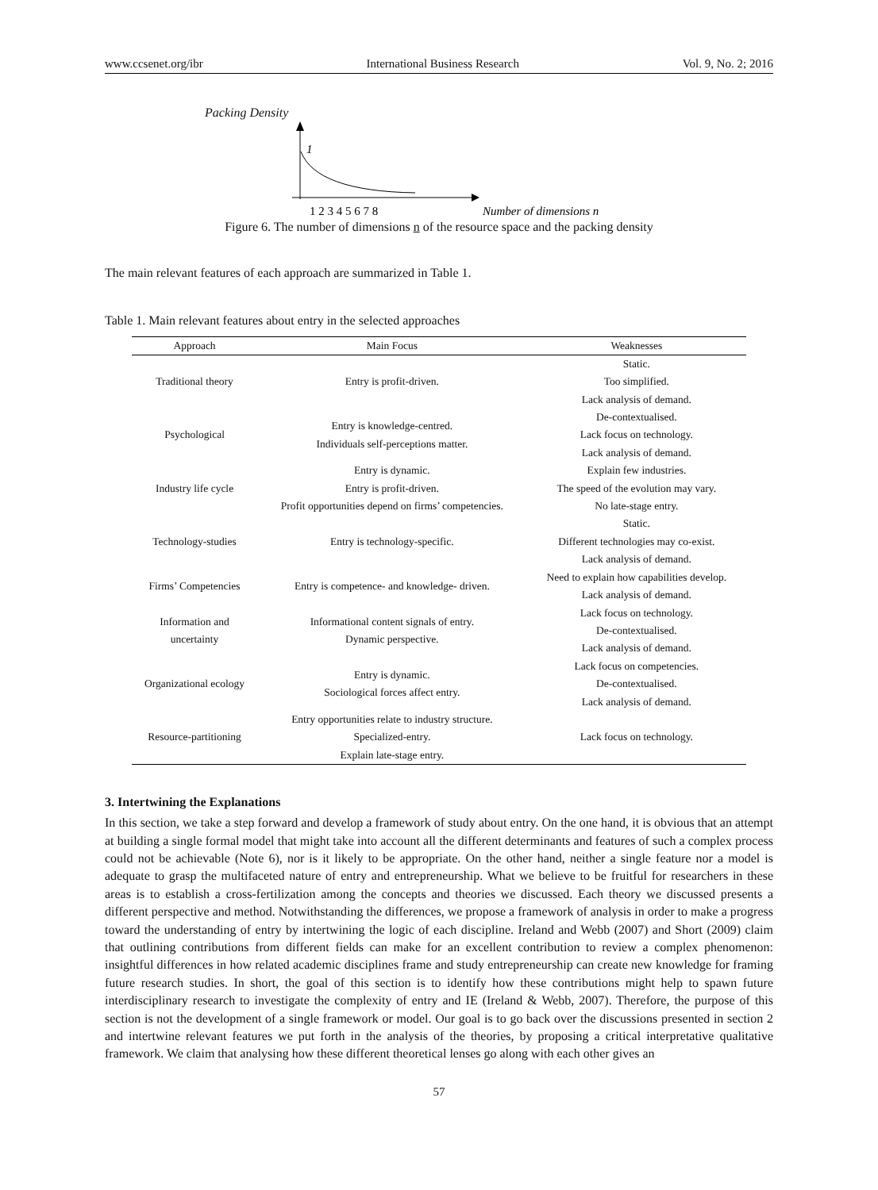www.ccsenet.org/ibr International Business Research Vol. 9, No. 2; 2016
Packing Density
1
1 2 3 4 5 6 7 8
Number of dimensions n
Figure 6. The number of dimensions n of the resource space and the packing density
The main relevant features of each approach are summarized in Table 1.
Table 1. Main relevant features about entry in the selected approaches
| Approach | Main Focus | Weaknesses |
| --- | --- | --- |
| Traditional theory | Entry is profit-driven. | Static. Too simplified. Lack analysis of demand. |
| Psychological | Entry is knowledge-centred. Individuals self-perceptions matter. | De-contextualised. Lack focus on technology. Lack analysis of demand. |
| Industry life cycle | Entry is dynamic. Entry is profit-driven. Profit opportunities depend on firms’ competencies. | Explain few industries. The speed of the evolution may vary. No late-stage entry. |
| Technology-studies | Entry is technology-specific. | Static. Different technologies may co-exist. Lack analysis of demand. |
| Firms’ Competencies | Entry is competence- and knowledge- driven. | Need to explain how capabilities develop. Lack analysis of demand. |
| Information and uncertainty | Informational content signals of entry. Dynamic perspective. | Lack focus on technology. De-contextualised. Lack analysis of demand. |
| Organizational ecology | Entry is dynamic. Sociological forces affect entry. | Lack focus on competencies. De-contextualised. Lack analysis of demand. |
| Resource-partitioning | Entry opportunities relate to industry structure. Specialized-entry. Explain late-stage entry. | Lack focus on technology. |
3. Intertwining the Explanations
In this section, we take a step forward and develop a framework of study about entry. On the one hand, it is obvious that an attempt at building a single formal model that might take into account all the different determinants and features of such a complex process could not be achievable (Note 6), nor is it likely to be appropriate. On the other hand, neither a single feature nor a model is adequate to grasp the multifaceted nature of entry and entrepreneurship. What we believe to be fruitful for researchers in these areas is to establish a cross-fertilization among the concepts and theories we discussed. Each theory we discussed presents a different perspective and method. Notwithstanding the differences, we propose a framework of analysis in order to make a progress toward the understanding of entry by intertwining the logic of each discipline. Ireland and Webb (2007) and Short (2009) claim that outlining contributions from different fields can make for an excellent contribution to review a complex phenomenon: insightful differences in how related academic disciplines frame and study entrepreneurship can create new knowledge for framing future research studies. In short, the goal of this section is to identify how these contributions might help to spawn future interdisciplinary research to investigate the complexity of entry and IE (Ireland & Webb, 2007). Therefore, the purpose of this section is not the development of a single framework or model. Our goal is to go back over the discussions presented in section 2 and intertwine relevant features we put forth in the analysis of the theories, by proposing a critical interpretative qualitative framework. We claim that analysing how these different theoretical lenses go along with each other gives an
57